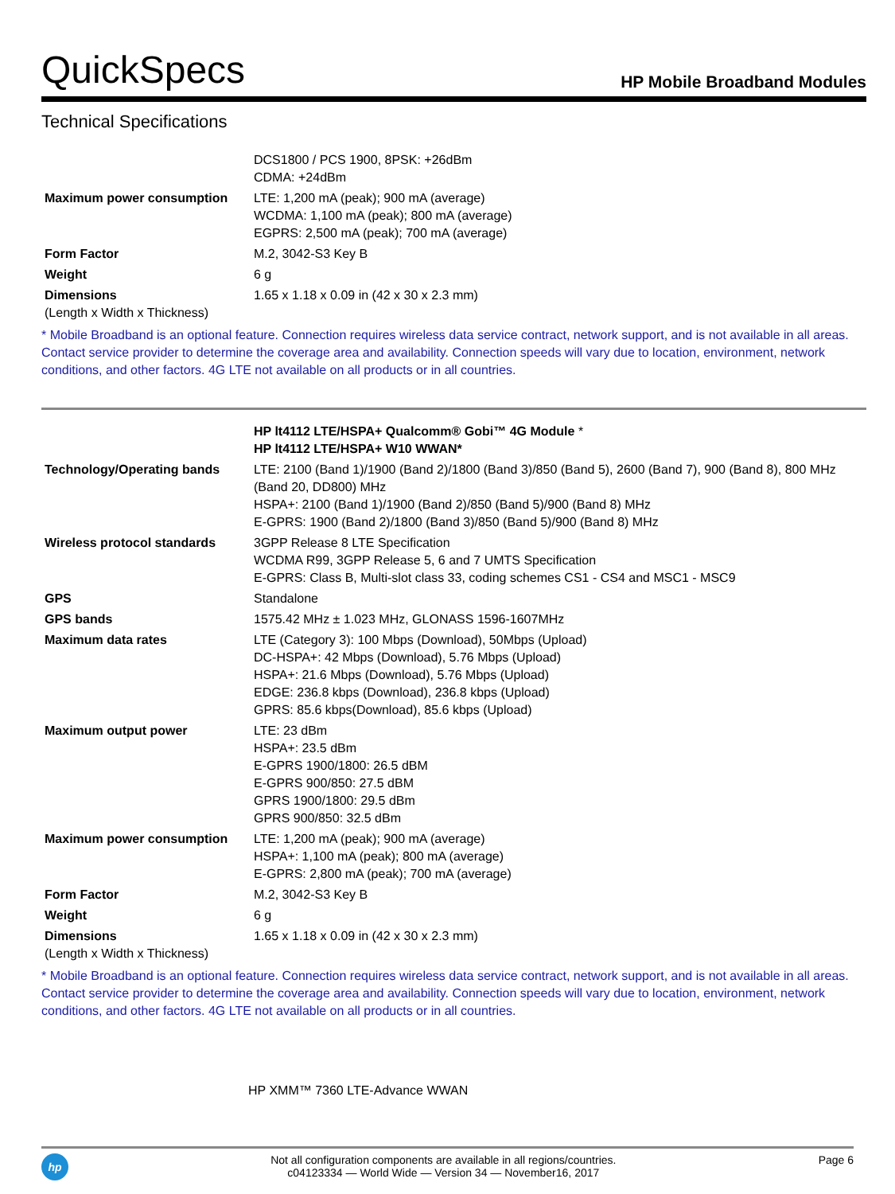QuickSpecs
HP Mobile Broadband Modules
Technical Specifications
| | DCS1800 / PCS 1900, 8PSK: +26dBm CDMA: +24dBm |
| Maximum power consumption | LTE: 1,200 mA (peak); 900 mA (average) WCDMA: 1,100 mA (peak); 800 mA (average) EGPRS: 2,500 mA (peak); 700 mA (average) |
| Form Factor | M.2, 3042-S3 Key B |
| Weight | 6 g |
| Dimensions (Length x Width x Thickness) | 1.65 x 1.18 x 0.09 in (42 x 30 x 2.3 mm) |
* Mobile Broadband is an optional feature. Connection requires wireless data service contract, network support, and is not available in all areas. Contact service provider to determine the coverage area and availability. Connection speeds will vary due to location, environment, network conditions, and other factors. 4G LTE not available on all products or in all countries.
| | HP lt4112 LTE/HSPA+ Qualcomm® Gobi™ 4G Module * HP lt4112 LTE/HSPA+ W10 WWAN* |
| Technology/Operating bands | LTE: 2100 (Band 1)/1900 (Band 2)/1800 (Band 3)/850 (Band 5), 2600 (Band 7), 900 (Band 8), 800 MHz (Band 20, DD800) MHz HSPA+: 2100 (Band 1)/1900 (Band 2)/850 (Band 5)/900 (Band 8) MHz E-GPRS: 1900 (Band 2)/1800 (Band 3)/850 (Band 5)/900 (Band 8) MHz |
| Wireless protocol standards | 3GPP Release 8 LTE Specification WCDMA R99, 3GPP Release 5, 6 and 7 UMTS Specification E-GPRS: Class B, Multi-slot class 33, coding schemes CS1 - CS4 and MSC1 - MSC9 |
| GPS | Standalone |
| GPS bands | 1575.42 MHz ± 1.023 MHz, GLONASS 1596-1607MHz |
| Maximum data rates | LTE (Category 3): 100 Mbps (Download), 50Mbps (Upload) DC-HSPA+: 42 Mbps (Download), 5.76 Mbps (Upload) HSPA+: 21.6 Mbps (Download), 5.76 Mbps (Upload) EDGE: 236.8 kbps (Download), 236.8 kbps (Upload) GPRS: 85.6 kbps(Download), 85.6 kbps (Upload) |
| Maximum output power | LTE: 23 dBm HSPA+: 23.5 dBm E-GPRS 1900/1800: 26.5 dBM E-GPRS 900/850: 27.5 dBM GPRS 1900/1800: 29.5 dBm GPRS 900/850: 32.5 dBm |
| Maximum power consumption | LTE: 1,200 mA (peak); 900 mA (average) HSPA+: 1,100 mA (peak); 800 mA (average) E-GPRS: 2,800 mA (peak); 700 mA (average) |
| Form Factor | M.2, 3042-S3 Key B |
| Weight | 6 g |
| Dimensions (Length x Width x Thickness) | 1.65 x 1.18 x 0.09 in (42 x 30 x 2.3 mm) |
* Mobile Broadband is an optional feature. Connection requires wireless data service contract, network support, and is not available in all areas. Contact service provider to determine the coverage area and availability. Connection speeds will vary due to location, environment, network conditions, and other factors. 4G LTE not available on all products or in all countries.
HP XMM™ 7360 LTE-Advance WWAN
hp
Not all configuration components are available in all regions/countries.
c04123334 — World Wide — Version 34 — November16, 2017
Page 6